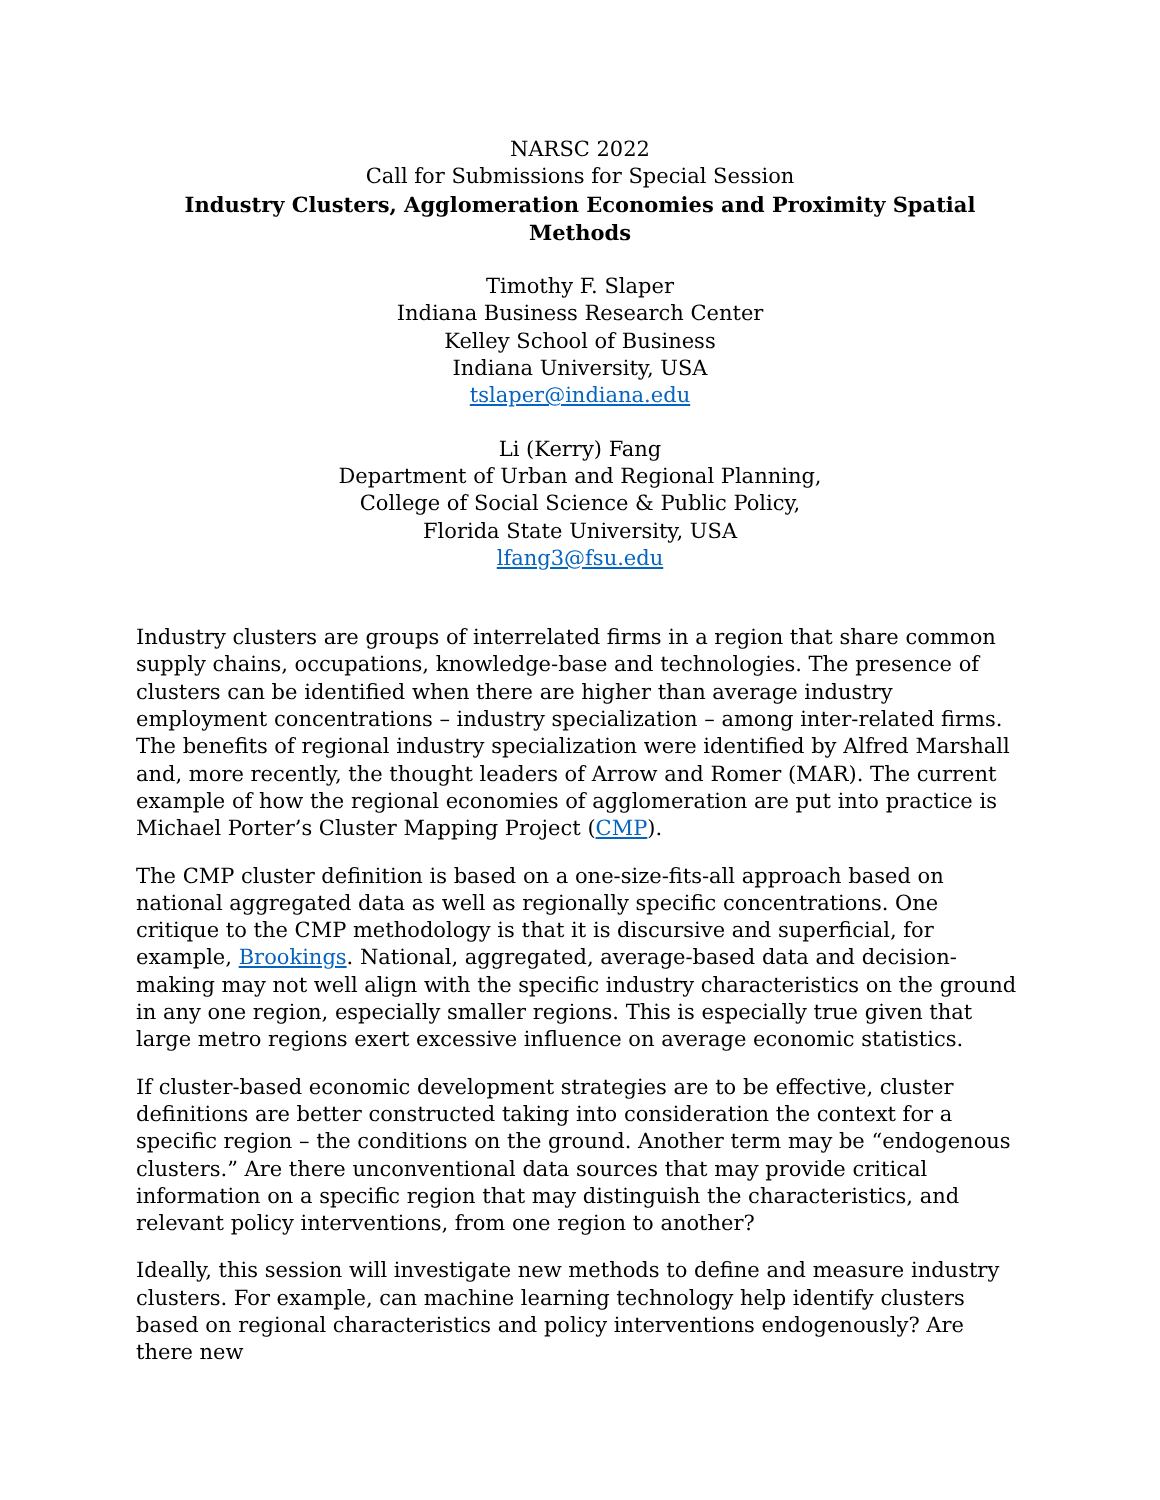NARSC 2022
Call for Submissions for Special Session
Industry Clusters, Agglomeration Economies and Proximity Spatial Methods
Timothy F. Slaper
Indiana Business Research Center
Kelley School of Business
Indiana University, USA
tslaper@indiana.edu
Li (Kerry) Fang
Department of Urban and Regional Planning,
College of Social Science & Public Policy,
Florida State University, USA
lfang3@fsu.edu
Industry clusters are groups of interrelated firms in a region that share common supply chains, occupations, knowledge-base and technologies. The presence of clusters can be identified when there are higher than average industry employment concentrations – industry specialization – among inter-related firms. The benefits of regional industry specialization were identified by Alfred Marshall and, more recently, the thought leaders of Arrow and Romer (MAR). The current example of how the regional economies of agglomeration are put into practice is Michael Porter’s Cluster Mapping Project (CMP).
The CMP cluster definition is based on a one-size-fits-all approach based on national aggregated data as well as regionally specific concentrations. One critique to the CMP methodology is that it is discursive and superficial, for example, Brookings. National, aggregated, average-based data and decision-making may not well align with the specific industry characteristics on the ground in any one region, especially smaller regions. This is especially true given that large metro regions exert excessive influence on average economic statistics.
If cluster-based economic development strategies are to be effective, cluster definitions are better constructed taking into consideration the context for a specific region – the conditions on the ground. Another term may be “endogenous clusters.” Are there unconventional data sources that may provide critical information on a specific region that may distinguish the characteristics, and relevant policy interventions, from one region to another?
Ideally, this session will investigate new methods to define and measure industry clusters. For example, can machine learning technology help identify clusters based on regional characteristics and policy interventions endogenously? Are there new